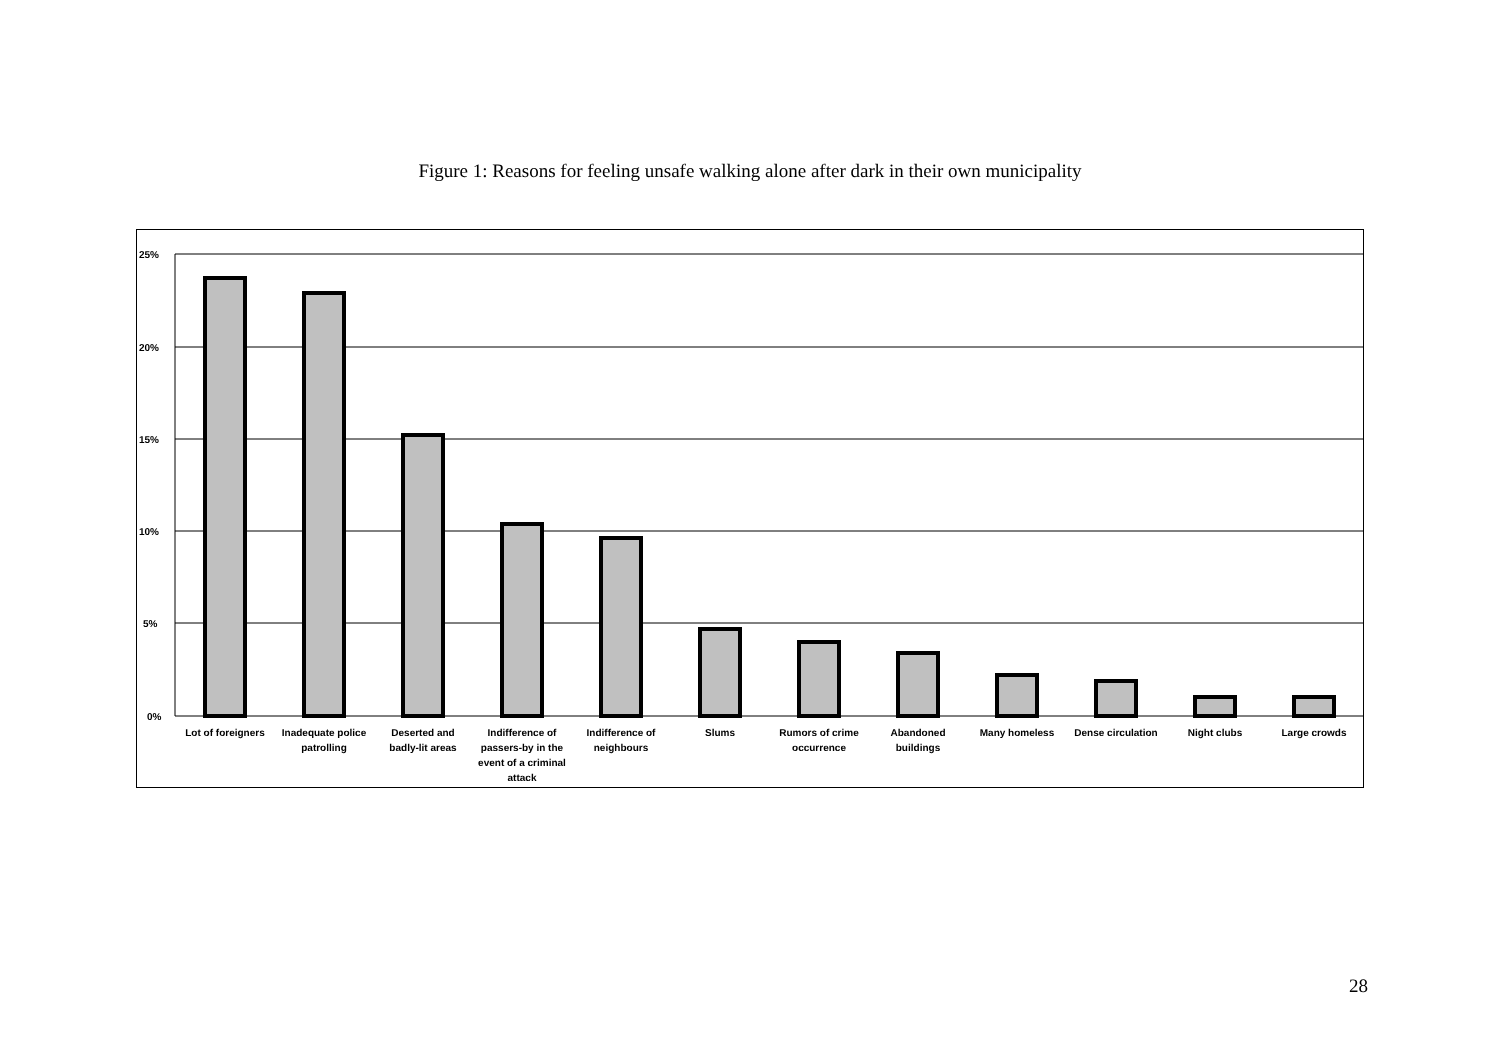Figure 1: Reasons for feeling unsafe walking alone after dark in their own municipality
25%
20%
15%
10%
5%
0%
Lot of foreigners
Inadequate police
patrolling
Deserted and
badly-lit areas
Indifference of
passers-by in the
event of a criminal
attack
Indifference of
neighbours
Slums
Rumors of crime
occurrence
Abandoned
buildings
Many homeless
Dense circulation
Night clubs
Large crowds
28